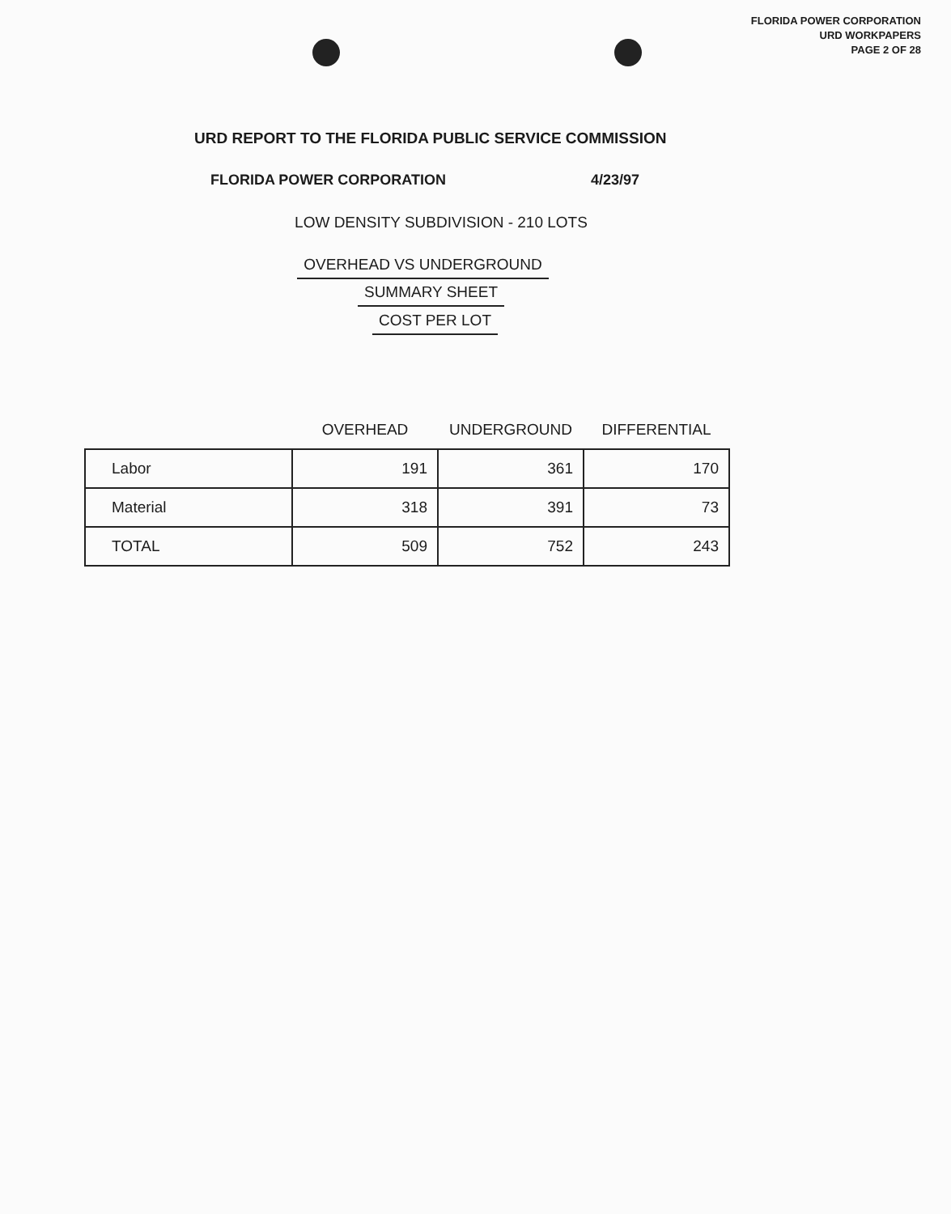FLORIDA POWER CORPORATION
URD WORKPAPERS
PAGE 2 OF 28
URD REPORT TO THE FLORIDA PUBLIC SERVICE COMMISSION
FLORIDA POWER CORPORATION 4/23/97
LOW DENSITY SUBDIVISION - 210 LOTS
OVERHEAD VS UNDERGROUND
SUMMARY SHEET
COST PER LOT
| | OVERHEAD | UNDERGROUND | DIFFERENTIAL |
| --- | --- | --- | --- |
| Labor | 191 | 361 | 170 |
| Material | 318 | 391 | 73 |
| TOTAL | 509 | 752 | 243 |